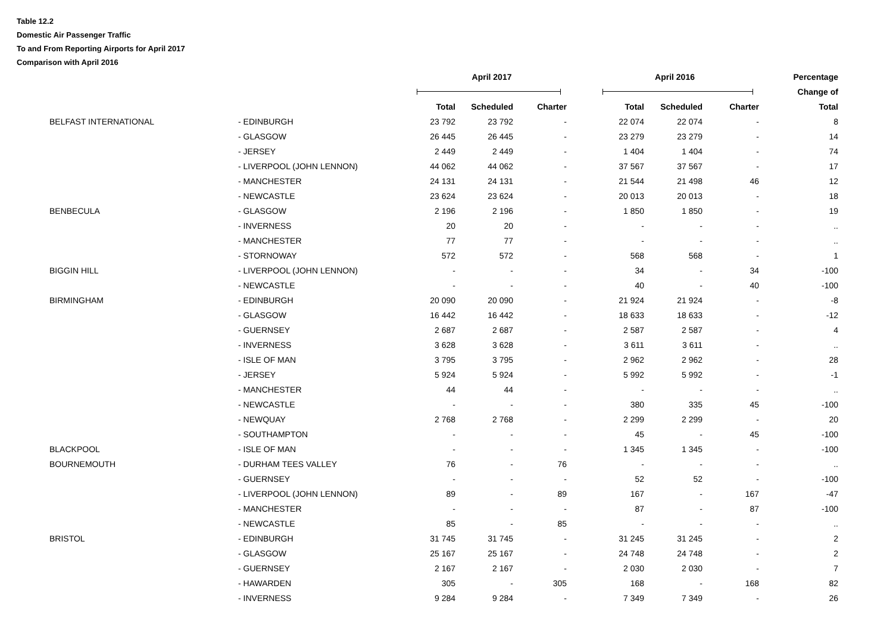Table 12.2
Domestic Air Passenger Traffic
To and From Reporting Airports for April 2017
Comparison with April 2016
| | | April 2017 | | | April 2016 | | | Percentage | |
| --- | --- | --- | --- | --- | --- | --- | --- | --- | --- |
| | | | | | | | | Change of | |
| | | Total | Scheduled | Charter | Total | Scheduled | Charter | Total | |
| BELFAST INTERNATIONAL | - EDINBURGH | 23 792 | 23 792 | - | 22 074 | 22 074 | - | 8 | |
| | - GLASGOW | 26 445 | 26 445 | - | 23 279 | 23 279 | - | 14 | |
| | - JERSEY | 2 449 | 2 449 | - | 1 404 | 1 404 | - | 74 | |
| | - LIVERPOOL (JOHN LENNON) | 44 062 | 44 062 | - | 37 567 | 37 567 | - | 17 | |
| | - MANCHESTER | 24 131 | 24 131 | - | 21 544 | 21 498 | 46 | 12 | |
| | - NEWCASTLE | 23 624 | 23 624 | - | 20 013 | 20 013 | - | 18 | |
| BENBECULA | - GLASGOW | 2 196 | 2 196 | - | 1 850 | 1 850 | - | 19 | |
| | - INVERNESS | 20 | 20 | - | - | - | - | .. | |
| | - MANCHESTER | 77 | 77 | - | - | - | - | .. | |
| | - STORNOWAY | 572 | 572 | - | 568 | 568 | - | 1 | |
| BIGGIN HILL | - LIVERPOOL (JOHN LENNON) | - | - | - | 34 | - | 34 | -100 | |
| | - NEWCASTLE | - | - | - | 40 | - | 40 | -100 | |
| BIRMINGHAM | - EDINBURGH | 20 090 | 20 090 | - | 21 924 | 21 924 | - | -8 | |
| | - GLASGOW | 16 442 | 16 442 | - | 18 633 | 18 633 | - | -12 | |
| | - GUERNSEY | 2 687 | 2 687 | - | 2 587 | 2 587 | - | 4 | |
| | - INVERNESS | 3 628 | 3 628 | - | 3 611 | 3 611 | - | .. | |
| | - ISLE OF MAN | 3 795 | 3 795 | - | 2 962 | 2 962 | - | 28 | |
| | - JERSEY | 5 924 | 5 924 | - | 5 992 | 5 992 | - | -1 | |
| | - MANCHESTER | 44 | 44 | - | - | - | - | .. | |
| | - NEWCASTLE | - | - | - | 380 | 335 | 45 | -100 | |
| | - NEWQUAY | 2 768 | 2 768 | - | 2 299 | 2 299 | - | 20 | |
| | - SOUTHAMPTON | - | - | - | 45 | - | 45 | -100 | |
| BLACKPOOL | - ISLE OF MAN | - | - | - | 1 345 | 1 345 | - | -100 | |
| BOURNEMOUTH | - DURHAM TEES VALLEY | 76 | - | 76 | - | - | - | .. | |
| | - GUERNSEY | - | - | - | 52 | 52 | - | -100 | |
| | - LIVERPOOL (JOHN LENNON) | 89 | - | 89 | 167 | - | 167 | -47 | |
| | - MANCHESTER | - | - | - | 87 | - | 87 | -100 | |
| | - NEWCASTLE | 85 | - | 85 | - | - | - | .. | |
| BRISTOL | - EDINBURGH | 31 745 | 31 745 | - | 31 245 | 31 245 | - | 2 | |
| | - GLASGOW | 25 167 | 25 167 | - | 24 748 | 24 748 | - | 2 | |
| | - GUERNSEY | 2 167 | 2 167 | - | 2 030 | 2 030 | - | 7 | |
| | - HAWARDEN | 305 | - | 305 | 168 | - | 168 | 82 | |
| | - INVERNESS | 9 284 | 9 284 | - | 7 349 | 7 349 | - | 26 | |